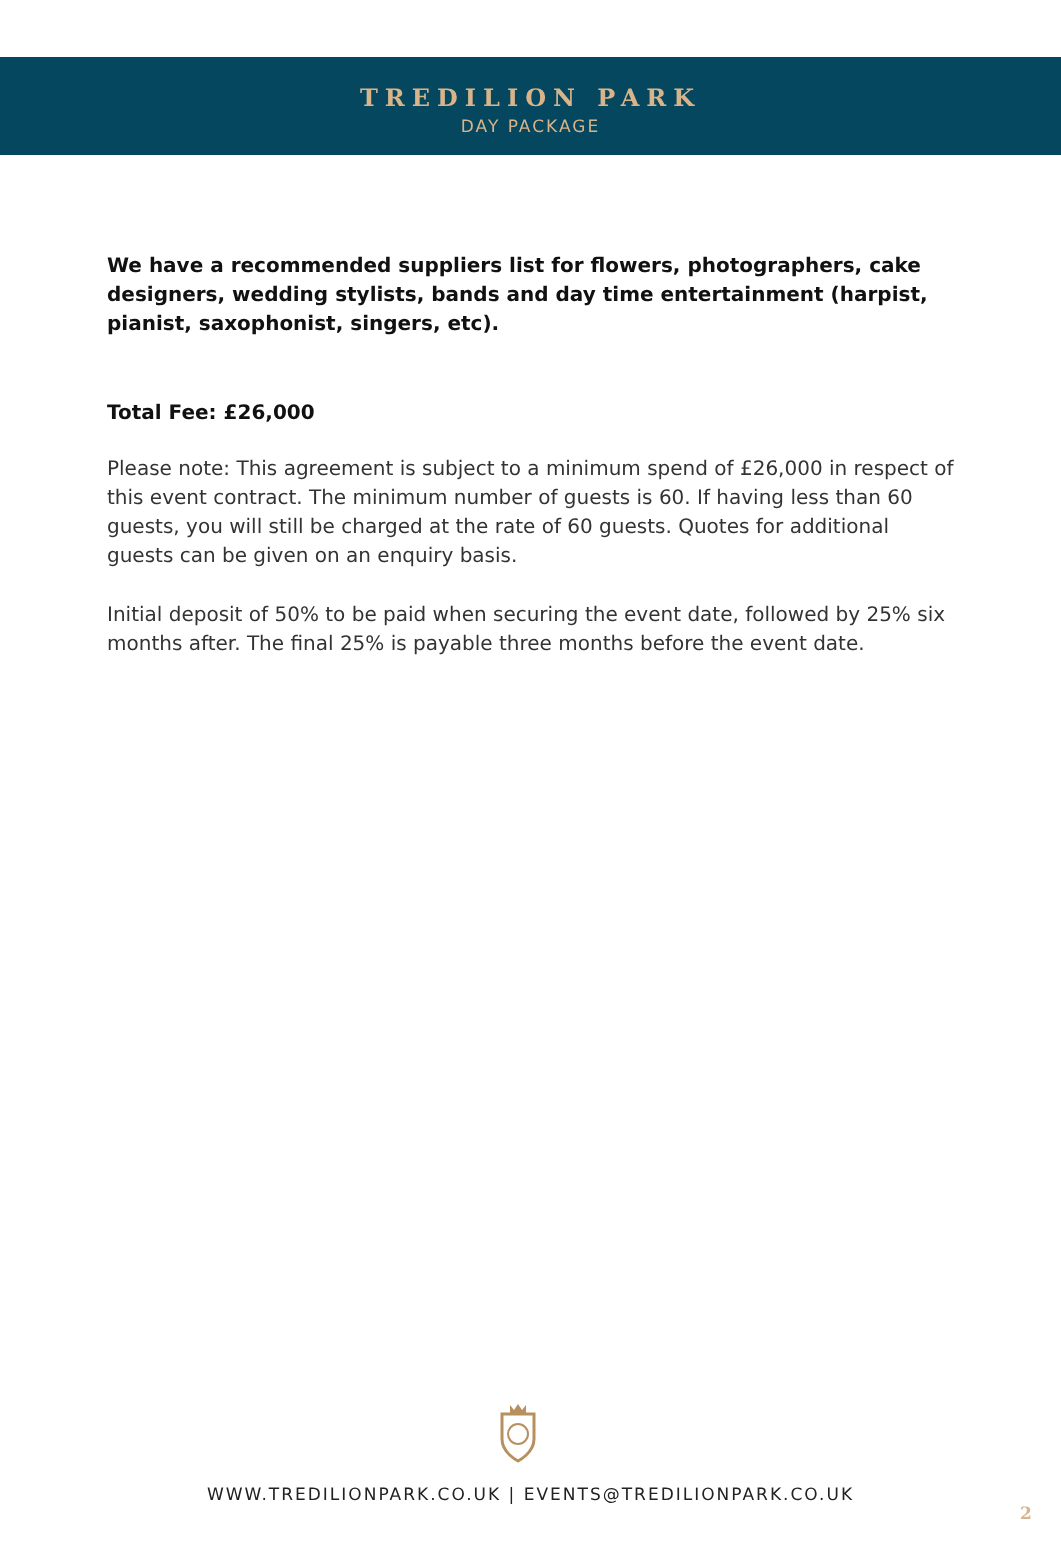TREDILION PARK
DAY PACKAGE
We have a recommended suppliers list for flowers, photographers, cake designers, wedding stylists, bands and day time entertainment (harpist, pianist, saxophonist, singers, etc).
Total Fee: £26,000
Please note: This agreement is subject to a minimum spend of £26,000 in respect of this event contract. The minimum number of guests is 60. If having less than 60 guests, you will still be charged at the rate of 60 guests. Quotes for additional guests can be given on an enquiry basis.
Initial deposit of 50% to be paid when securing the event date, followed by 25% six months after. The final 25% is payable three months before the event date.
WWW.TREDILIONPARK.CO.UK | EVENTS@TREDILIONPARK.CO.UK
2